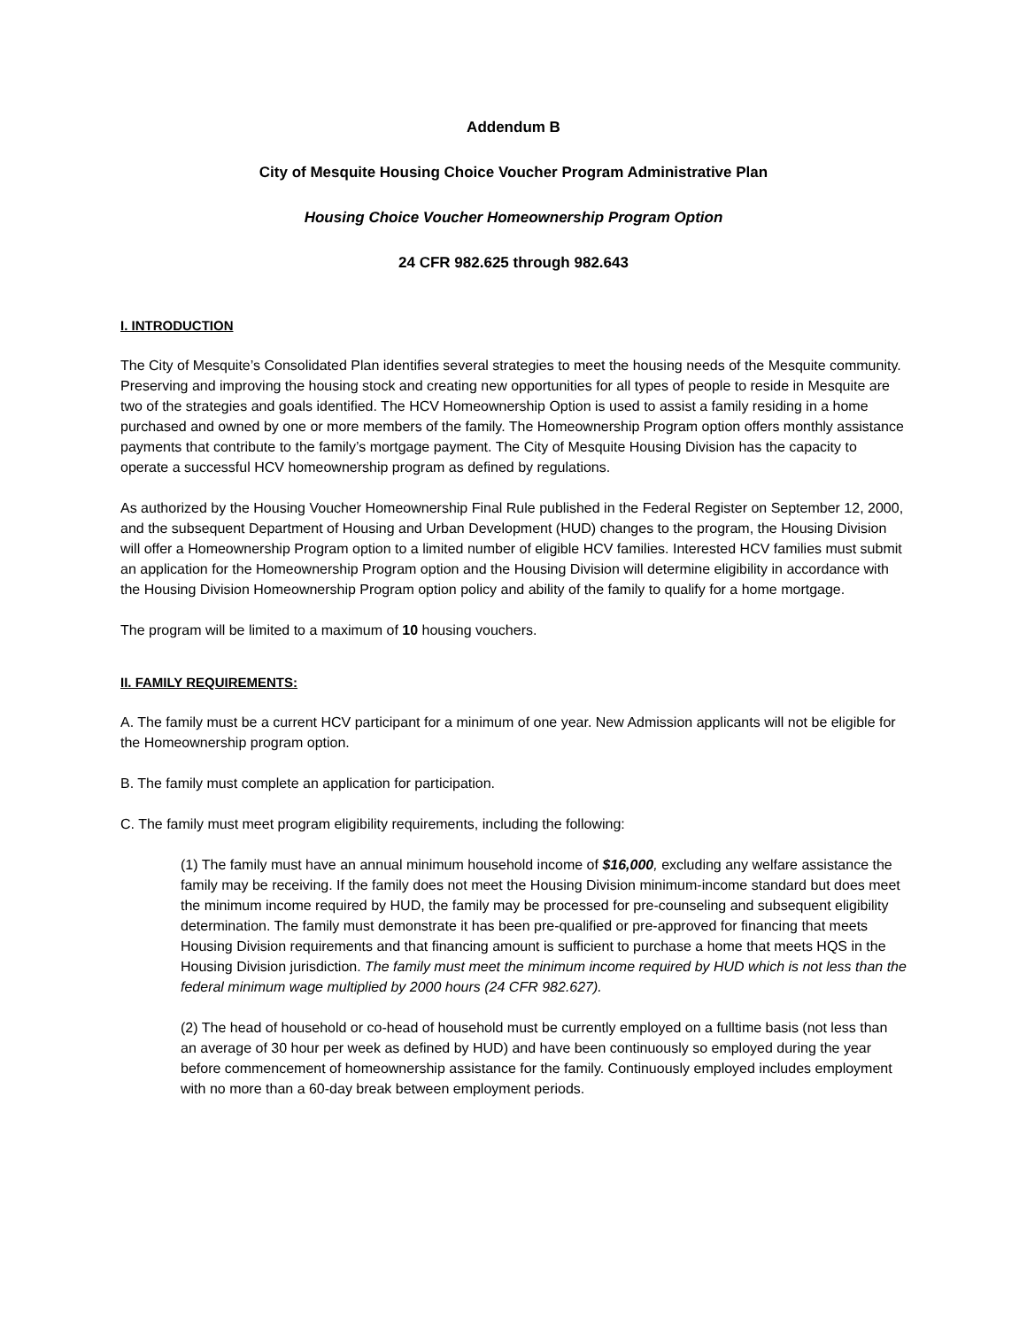Addendum B
City of Mesquite Housing Choice Voucher Program Administrative Plan
Housing Choice Voucher Homeownership Program Option
24 CFR 982.625 through 982.643
I. INTRODUCTION
The City of Mesquite’s Consolidated Plan identifies several strategies to meet the housing needs of the Mesquite community. Preserving and improving the housing stock and creating new opportunities for all types of people to reside in Mesquite are two of the strategies and goals identified. The HCV Homeownership Option is used to assist a family residing in a home purchased and owned by one or more members of the family. The Homeownership Program option offers monthly assistance payments that contribute to the family’s mortgage payment. The City of Mesquite Housing Division has the capacity to operate a successful HCV homeownership program as defined by regulations.
As authorized by the Housing Voucher Homeownership Final Rule published in the Federal Register on September 12, 2000, and the subsequent Department of Housing and Urban Development (HUD) changes to the program, the Housing Division will offer a Homeownership Program option to a limited number of eligible HCV families. Interested HCV families must submit an application for the Homeownership Program option and the Housing Division will determine eligibility in accordance with the Housing Division Homeownership Program option policy and ability of the family to qualify for a home mortgage.
The program will be limited to a maximum of 10 housing vouchers.
II. FAMILY REQUIREMENTS:
A. The family must be a current HCV participant for a minimum of one year. New Admission applicants will not be eligible for the Homeownership program option.
B. The family must complete an application for participation.
C. The family must meet program eligibility requirements, including the following:
(1) The family must have an annual minimum household income of $16,000, excluding any welfare assistance the family may be receiving. If the family does not meet the Housing Division minimum-income standard but does meet the minimum income required by HUD, the family may be processed for pre-counseling and subsequent eligibility determination. The family must demonstrate it has been pre-qualified or pre-approved for financing that meets Housing Division requirements and that financing amount is sufficient to purchase a home that meets HQS in the Housing Division jurisdiction. The family must meet the minimum income required by HUD which is not less than the federal minimum wage multiplied by 2000 hours (24 CFR 982.627).
(2) The head of household or co-head of household must be currently employed on a fulltime basis (not less than an average of 30 hour per week as defined by HUD) and have been continuously so employed during the year before commencement of homeownership assistance for the family. Continuously employed includes employment with no more than a 60-day break between employment periods.